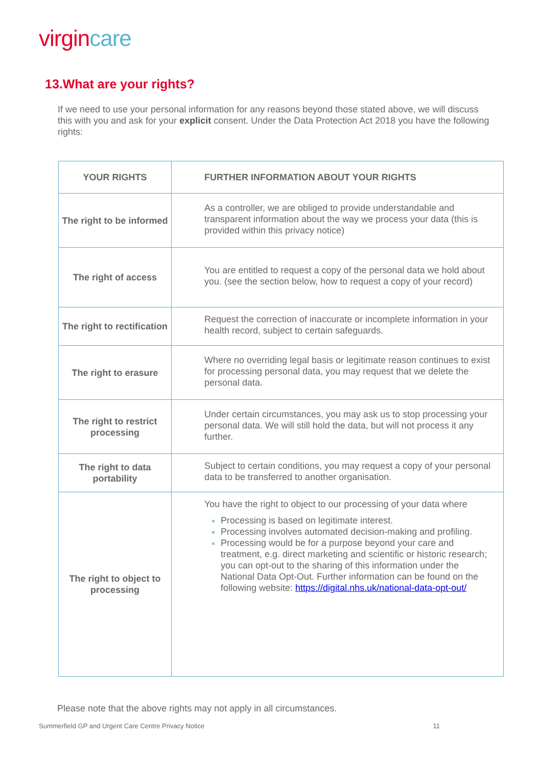virgincare
13.What are your rights?
If we need to use your personal information for any reasons beyond those stated above, we will discuss this with you and ask for your explicit consent. Under the Data Protection Act 2018 you have the following rights:
| YOUR RIGHTS | FURTHER INFORMATION ABOUT YOUR RIGHTS |
| --- | --- |
| The right to be informed | As a controller, we are obliged to provide understandable and transparent information about the way we process your data (this is provided within this privacy notice) |
| The right of access | You are entitled to request a copy of the personal data we hold about you. (see the section below, how to request a copy of your record) |
| The right to rectification | Request the correction of inaccurate or incomplete information in your health record, subject to certain safeguards. |
| The right to erasure | Where no overriding legal basis or legitimate reason continues to exist for processing personal data, you may request that we delete the personal data. |
| The right to restrict processing | Under certain circumstances, you may ask us to stop processing your personal data. We will still hold the data, but will not process it any further. |
| The right to data portability | Subject to certain conditions, you may request a copy of your personal data to be transferred to another organisation. |
| The right to object to processing | You have the right to object to our processing of your data where Processing is based on legitimate interest. Processing involves automated decision-making and profiling. Processing would be for a purpose beyond your care and treatment, e.g. direct marketing and scientific or historic research; you can opt-out to the sharing of this information under the National Data Opt-Out. Further information can be found on the following website: https://digital.nhs.uk/national-data-opt-out/ |
Please note that the above rights may not apply in all circumstances.
Summerfield GP and Urgent Care Centre Privacy Notice 11